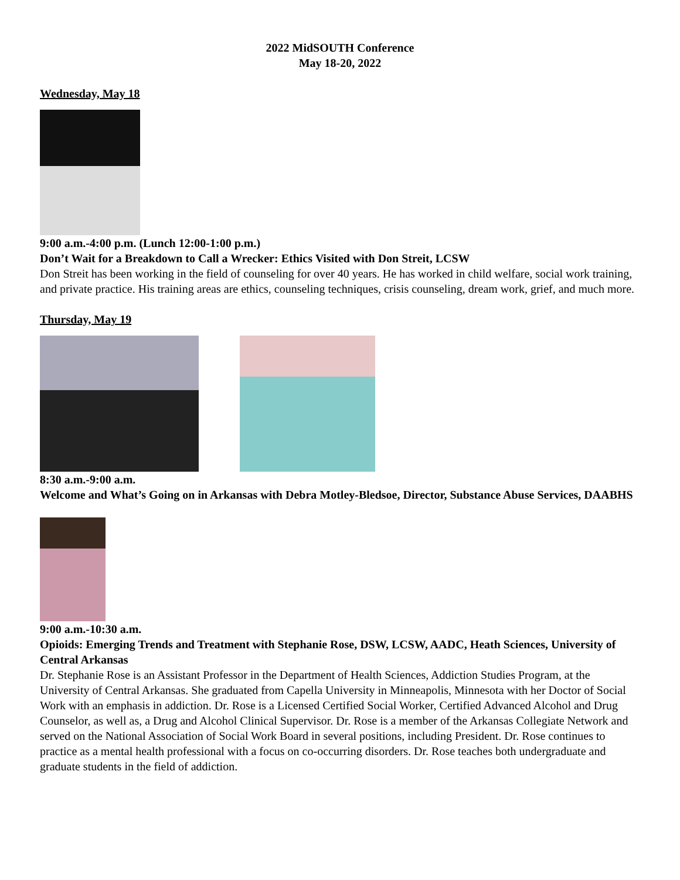2022 MidSOUTH Conference
May 18-20, 2022
Wednesday, May 18
9:00 a.m.-4:00 p.m. (Lunch 12:00-1:00 p.m.)
Don’t Wait for a Breakdown to Call a Wrecker: Ethics Visited with Don Streit, LCSW
Don Streit has been working in the field of counseling for over 40 years. He has worked in child welfare, social work training, and private practice. His training areas are ethics, counseling techniques, crisis counseling, dream work, grief, and much more.
Thursday, May 19
8:30 a.m.-9:00 a.m.
Welcome and What’s Going on in Arkansas with Debra Motley-Bledsoe, Director, Substance Abuse Services, DAABHS
9:00 a.m.-10:30 a.m.
Opioids: Emerging Trends and Treatment with Stephanie Rose, DSW, LCSW, AADC, Heath Sciences, University of Central Arkansas
Dr. Stephanie Rose is an Assistant Professor in the Department of Health Sciences, Addiction Studies Program, at the University of Central Arkansas. She graduated from Capella University in Minneapolis, Minnesota with her Doctor of Social Work with an emphasis in addiction. Dr. Rose is a Licensed Certified Social Worker, Certified Advanced Alcohol and Drug Counselor, as well as, a Drug and Alcohol Clinical Supervisor. Dr. Rose is a member of the Arkansas Collegiate Network and served on the National Association of Social Work Board in several positions, including President. Dr. Rose continues to practice as a mental health professional with a focus on co-occurring disorders. Dr. Rose teaches both undergraduate and graduate students in the field of addiction.